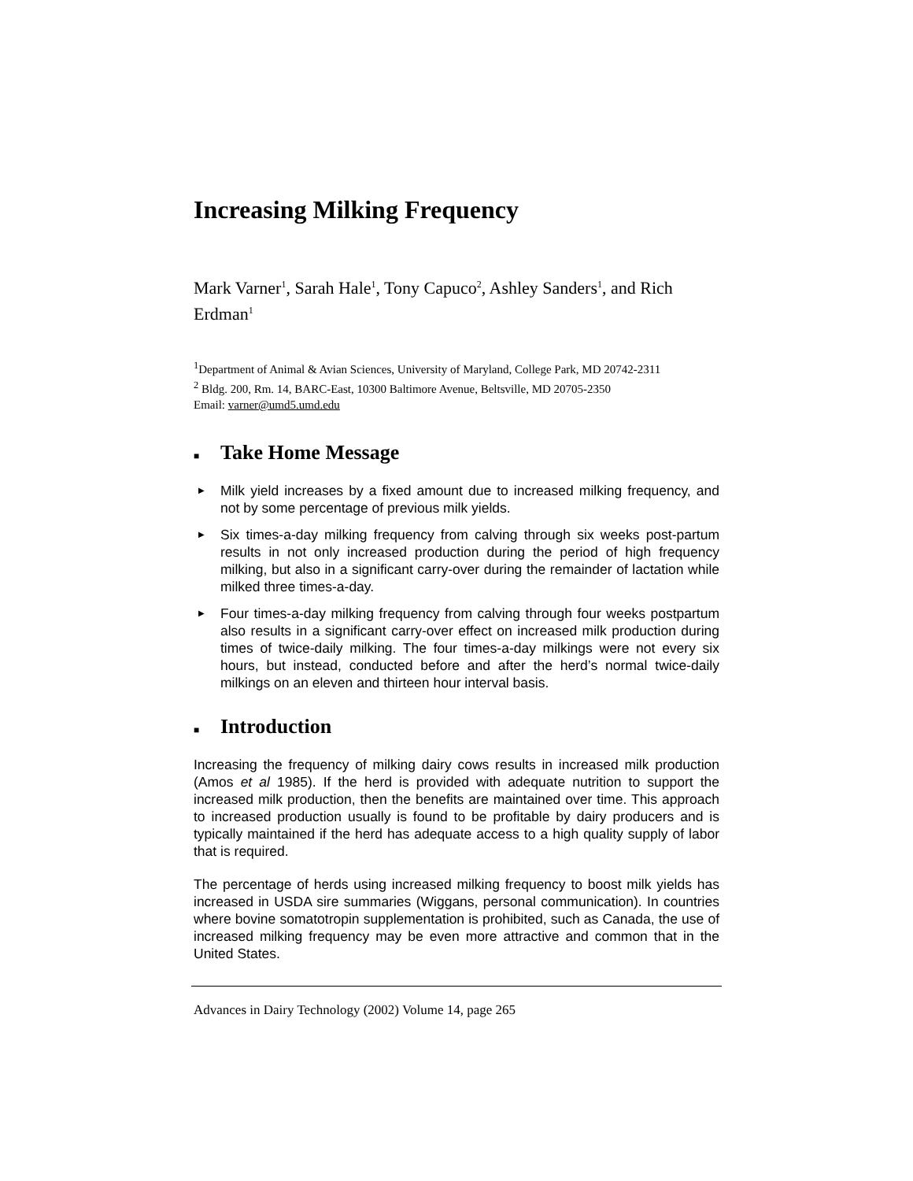Increasing Milking Frequency
Mark Varner<sup>1</sup>, Sarah Hale<sup>1</sup>, Tony Capuco<sup>2</sup>, Ashley Sanders<sup>1</sup>, and Rich Erdman<sup>1</sup>
<sup>1</sup> Department of Animal & Avian Sciences, University of Maryland, College Park, MD 20742-2311
<sup>2</sup> Bldg. 200, Rm. 14, BARC-East, 10300 Baltimore Avenue, Beltsville, MD 20705-2350
Email: varner@umd5.umd.edu
■ Take Home Message
▶ Milk yield increases by a fixed amount due to increased milking frequency, and not by some percentage of previous milk yields.
▶ Six times-a-day milking frequency from calving through six weeks post-partum results in not only increased production during the period of high frequency milking, but also in a significant carry-over during the remainder of lactation while milked three times-a-day.
▶ Four times-a-day milking frequency from calving through four weeks postpartum also results in a significant carry-over effect on increased milk production during times of twice-daily milking. The four times-a-day milkings were not every six hours, but instead, conducted before and after the herd’s normal twice-daily milkings on an eleven and thirteen hour interval basis.
■ Introduction
Increasing the frequency of milking dairy cows results in increased milk production (Amos et al 1985). If the herd is provided with adequate nutrition to support the increased milk production, then the benefits are maintained over time. This approach to increased production usually is found to be profitable by dairy producers and is typically maintained if the herd has adequate access to a high quality supply of labor that is required.
The percentage of herds using increased milking frequency to boost milk yields has increased in USDA sire summaries (Wiggans, personal communication). In countries where bovine somatotropin supplementation is prohibited, such as Canada, the use of increased milking frequency may be even more attractive and common that in the United States.
Advances in Dairy Technology (2002) Volume 14, page 265